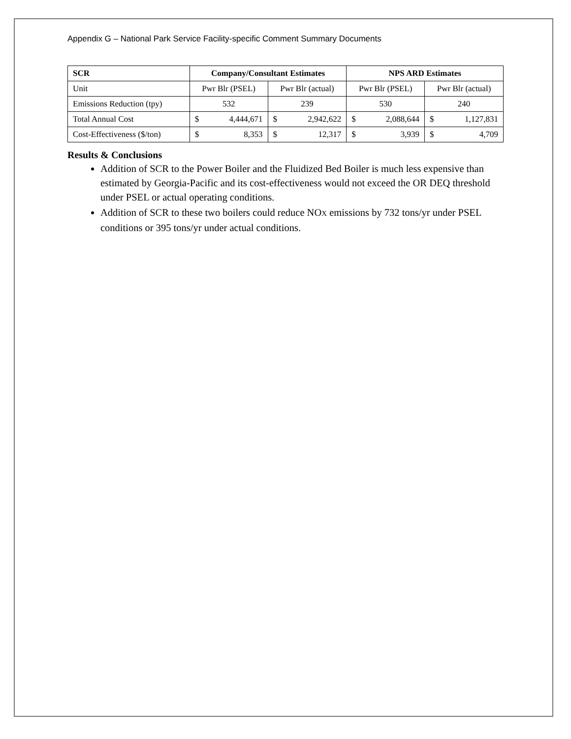Appendix G – National Park Service Facility-specific Comment Summary Documents
| SCR | Company/Consultant Estimates | | NPS ARD Estimates | |
| --- | --- | --- | --- | --- |
| Unit | Pwr Blr (PSEL) | Pwr Blr (actual) | Pwr Blr (PSEL) | Pwr Blr (actual) |
| Emissions Reduction (tpy) | 532 | 239 | 530 | 240 |
| Total Annual Cost | $ 4,444,671 | $ 2,942,622 | $ 2,088,644 | $ 1,127,831 |
| Cost-Effectiveness ($/ton) | $ 8,353 | $ 12,317 | $ 3,939 | $ 4,709 |
Results & Conclusions
Addition of SCR to the Power Boiler and the Fluidized Bed Boiler is much less expensive than estimated by Georgia-Pacific and its cost-effectiveness would not exceed the OR DEQ threshold under PSEL or actual operating conditions.
Addition of SCR to these two boilers could reduce NOX emissions by 732 tons/yr under PSEL conditions or 395 tons/yr under actual conditions.